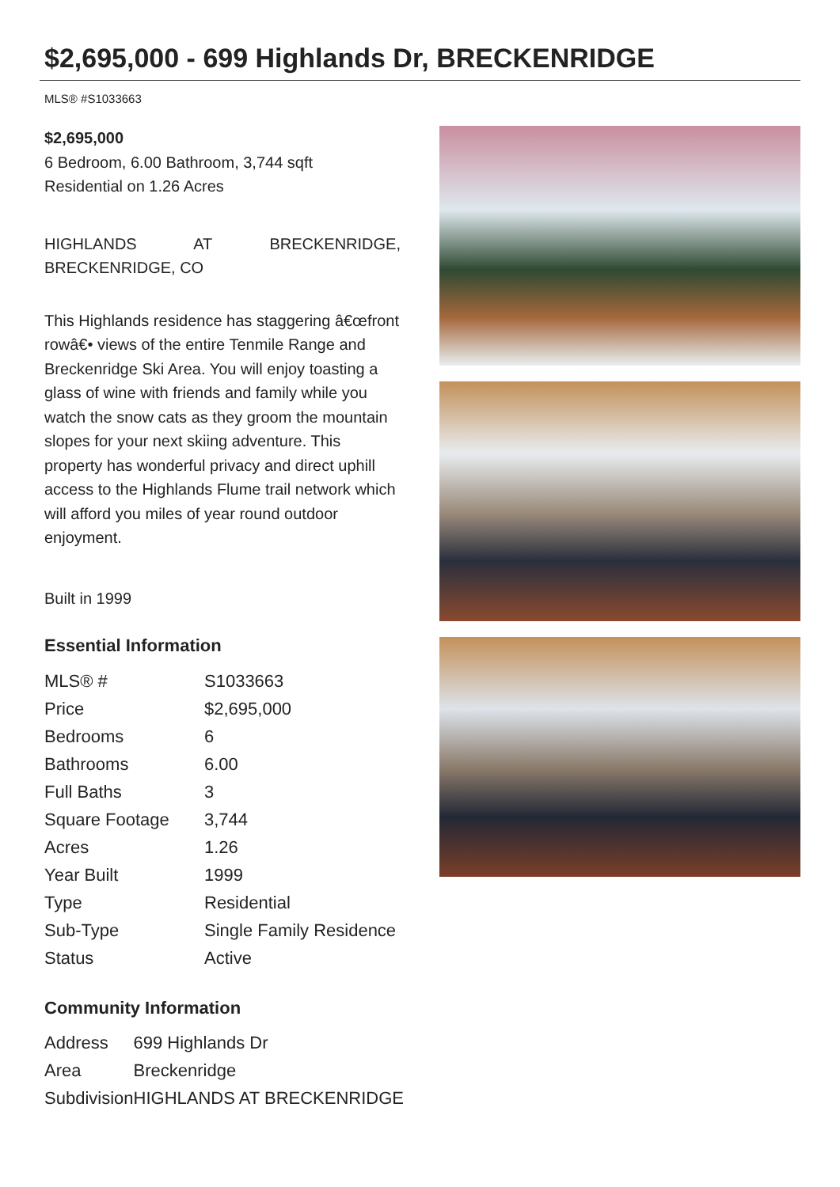$2,695,000 - 699 Highlands Dr, BRECKENRIDGE
MLS® #S1033663
$2,695,000
6 Bedroom, 6.00 Bathroom, 3,744 sqft
Residential on 1.26 Acres
HIGHLANDS AT BRECKENRIDGE, BRECKENRIDGE, CO
This Highlands residence has staggering â€œfront rowâ€• views of the entire Tenmile Range and Breckenridge Ski Area. You will enjoy toasting a glass of wine with friends and family while you watch the snow cats as they groom the mountain slopes for your next skiing adventure. This property has wonderful privacy and direct uphill access to the Highlands Flume trail network which will afford you miles of year round outdoor enjoyment.
Built in 1999
Essential Information
| MLS® # | S1033663 |
| Price | $2,695,000 |
| Bedrooms | 6 |
| Bathrooms | 6.00 |
| Full Baths | 3 |
| Square Footage | 3,744 |
| Acres | 1.26 |
| Year Built | 1999 |
| Type | Residential |
| Sub-Type | Single Family Residence |
| Status | Active |
Community Information
| Address | 699 Highlands Dr |
| Area | Breckenridge |
| Subdivision | HIGHLANDS AT BRECKENRIDGE |